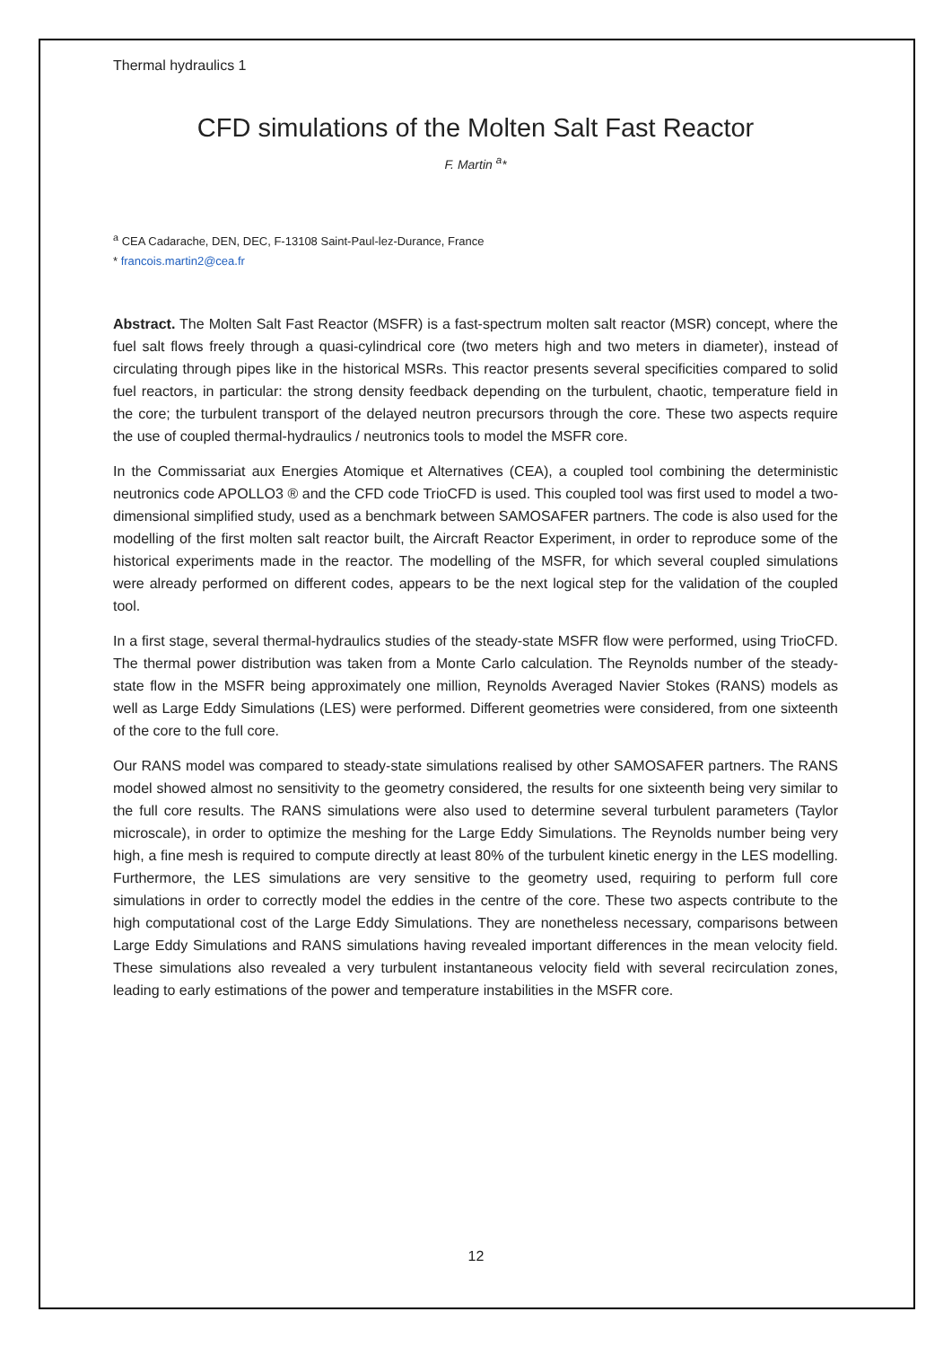Thermal hydraulics 1
CFD simulations of the Molten Salt Fast Reactor
F. Martin <sup>a</sup>*
<sup>a</sup> CEA Cadarache, DEN, DEC, F-13108 Saint-Paul-lez-Durance, France
* francois.martin2@cea.fr
Abstract. The Molten Salt Fast Reactor (MSFR) is a fast-spectrum molten salt reactor (MSR) concept, where the fuel salt flows freely through a quasi-cylindrical core (two meters high and two meters in diameter), instead of circulating through pipes like in the historical MSRs. This reactor presents several specificities compared to solid fuel reactors, in particular: the strong density feedback depending on the turbulent, chaotic, temperature field in the core; the turbulent transport of the delayed neutron precursors through the core. These two aspects require the use of coupled thermal-hydraulics / neutronics tools to model the MSFR core.
In the Commissariat aux Energies Atomique et Alternatives (CEA), a coupled tool combining the deterministic neutronics code APOLLO3 ® and the CFD code TrioCFD is used. This coupled tool was first used to model a two-dimensional simplified study, used as a benchmark between SAMOSAFER partners. The code is also used for the modelling of the first molten salt reactor built, the Aircraft Reactor Experiment, in order to reproduce some of the historical experiments made in the reactor. The modelling of the MSFR, for which several coupled simulations were already performed on different codes, appears to be the next logical step for the validation of the coupled tool.
In a first stage, several thermal-hydraulics studies of the steady-state MSFR flow were performed, using TrioCFD. The thermal power distribution was taken from a Monte Carlo calculation. The Reynolds number of the steady-state flow in the MSFR being approximately one million, Reynolds Averaged Navier Stokes (RANS) models as well as Large Eddy Simulations (LES) were performed. Different geometries were considered, from one sixteenth of the core to the full core.
Our RANS model was compared to steady-state simulations realised by other SAMOSAFER partners. The RANS model showed almost no sensitivity to the geometry considered, the results for one sixteenth being very similar to the full core results. The RANS simulations were also used to determine several turbulent parameters (Taylor microscale), in order to optimize the meshing for the Large Eddy Simulations. The Reynolds number being very high, a fine mesh is required to compute directly at least 80% of the turbulent kinetic energy in the LES modelling. Furthermore, the LES simulations are very sensitive to the geometry used, requiring to perform full core simulations in order to correctly model the eddies in the centre of the core. These two aspects contribute to the high computational cost of the Large Eddy Simulations. They are nonetheless necessary, comparisons between Large Eddy Simulations and RANS simulations having revealed important differences in the mean velocity field. These simulations also revealed a very turbulent instantaneous velocity field with several recirculation zones, leading to early estimations of the power and temperature instabilities in the MSFR core.
12